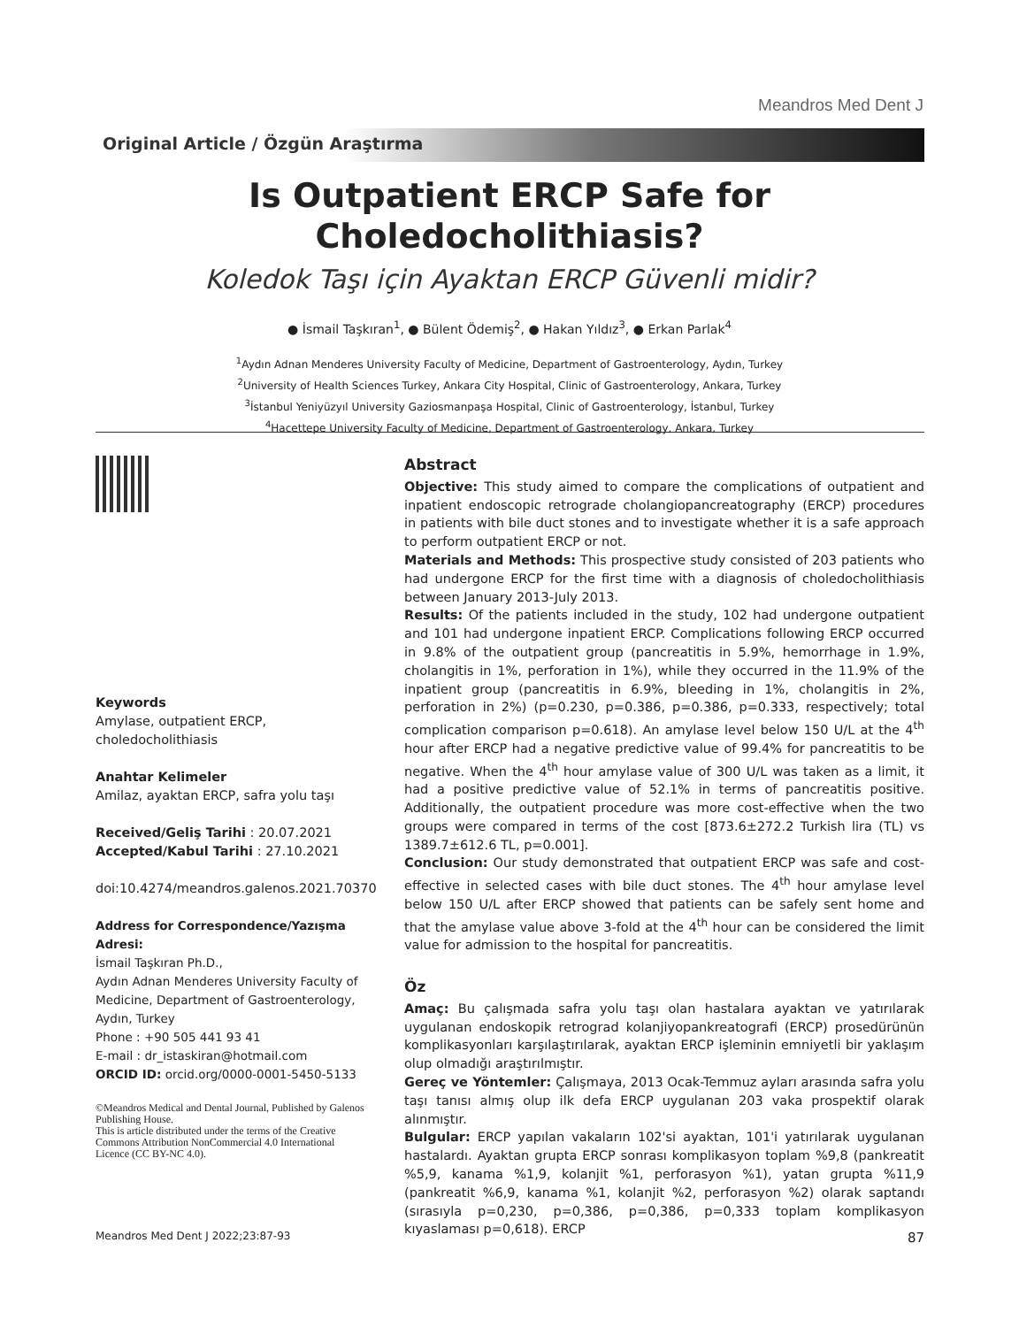Meandros Med Dent J
Original Article / Özgün Araştırma
Is Outpatient ERCP Safe for
Choledocholithiasis?
Koledok Taşı için Ayaktan ERCP Güvenli midir?
● İsmail Taşkıran<sup>1</sup>, ● Bülent Ödemiş<sup>2</sup>, ● Hakan Yıldız<sup>3</sup>, ● Erkan Parlak<sup>4</sup>
<sup>1</sup> Aydın Adnan Menderes University Faculty of Medicine, Department of Gastroenterology, Aydın, Turkey
<sup>2</sup> University of Health Sciences Turkey, Ankara City Hospital, Clinic of Gastroenterology, Ankara, Turkey
<sup>3</sup> İstanbul Yeniyüzyıl University Gaziosmanpaşa Hospital, Clinic of Gastroenterology, İstanbul, Turkey
<sup>4</sup> Hacettepe University Faculty of Medicine, Department of Gastroenterology, Ankara, Turkey
Keywords
Amylase, outpatient ERCP,
choledocholithiasis
Anahtar Kelimeler
Amilaz, ayaktan ERCP, safra yolu taşı
Received/Geliş Tarihi : 20.07.2021
Accepted/Kabul Tarihi : 27.10.2021
doi:10.4274/meandros.galenos.2021.70370
Address for Correspondence/Yazışma Adresi:
İsmail Taşkıran Ph.D.,
Aydın Adnan Menderes University Faculty of Medicine, Department of Gastroenterology, Aydın, Turkey
Phone : +90 505 441 93 41
E-mail : dr_istaskiran@hotmail.com
ORCID ID: orcid.org/0000-0001-5450-5133
©Meandros Medical and Dental Journal, Published by Galenos Publishing House.
This is article distributed under the terms of the Creative Commons Attribution NonCommercial 4.0 International Licence (CC BY-NC 4.0).
Abstract
Objective: This study aimed to compare the complications of outpatient and inpatient endoscopic retrograde cholangiopancreatography (ERCP) procedures in patients with bile duct stones and to investigate whether it is a safe approach to perform outpatient ERCP or not.
Materials and Methods: This prospective study consisted of 203 patients who had undergone ERCP for the first time with a diagnosis of choledocholithiasis between January 2013-July 2013.
Results: Of the patients included in the study, 102 had undergone outpatient and 101 had undergone inpatient ERCP. Complications following ERCP occurred in 9.8% of the outpatient group (pancreatitis in 5.9%, hemorrhage in 1.9%, cholangitis in 1%, perforation in 1%), while they occurred in the 11.9% of the inpatient group (pancreatitis in 6.9%, bleeding in 1%, cholangitis in 2%, perforation in 2%) (p=0.230, p=0.386, p=0.386, p=0.333, respectively; total complication comparison p=0.618). An amylase level below 150 U/L at the 4<sup>th</sup> hour after ERCP had a negative predictive value of 99.4% for pancreatitis to be negative. When the 4<sup>th</sup> hour amylase value of 300 U/L was taken as a limit, it had a positive predictive value of 52.1% in terms of pancreatitis positive. Additionally, the outpatient procedure was more cost-effective when the two groups were compared in terms of the cost [873.6±272.2 Turkish lira (TL) vs 1389.7±612.6 TL, p=0.001].
Conclusion: Our study demonstrated that outpatient ERCP was safe and cost-effective in selected cases with bile duct stones. The 4<sup>th</sup> hour amylase level below 150 U/L after ERCP showed that patients can be safely sent home and that the amylase value above 3-fold at the 4<sup>th</sup> hour can be considered the limit value for admission to the hospital for pancreatitis.
Öz
Amaç: Bu çalışmada safra yolu taşı olan hastalara ayaktan ve yatırılarak uygulanan endoskopik retrograd kolanjiyopankreatografi (ERCP) prosedürünün komplikasyonları karşılaştırılarak, ayaktan ERCP işleminin emniyetli bir yaklaşım olup olmadığı araştırılmıştır.
Gereç ve Yöntemler: Çalışmaya, 2013 Ocak-Temmuz ayları arasında safra yolu taşı tanısı almış olup ilk defa ERCP uygulanan 203 vaka prospektif olarak alınmıştır.
Bulgular: ERCP yapılan vakaların 102'si ayaktan, 101'i yatırılarak uygulanan hastalardı. Ayaktan grupta ERCP sonrası komplikasyon toplam %9,8 (pankreatit %5,9, kanama %1,9, kolanjit %1, perforasyon %1), yatan grupta %11,9 (pankreatit %6,9, kanama %1, kolanjit %2, perforasyon %2) olarak saptandı (sırasıyla p=0,230, p=0,386, p=0,386, p=0,333 toplam komplikasyon kıyaslaması p=0,618). ERCP
Meandros Med Dent J 2022;23:87-93 87